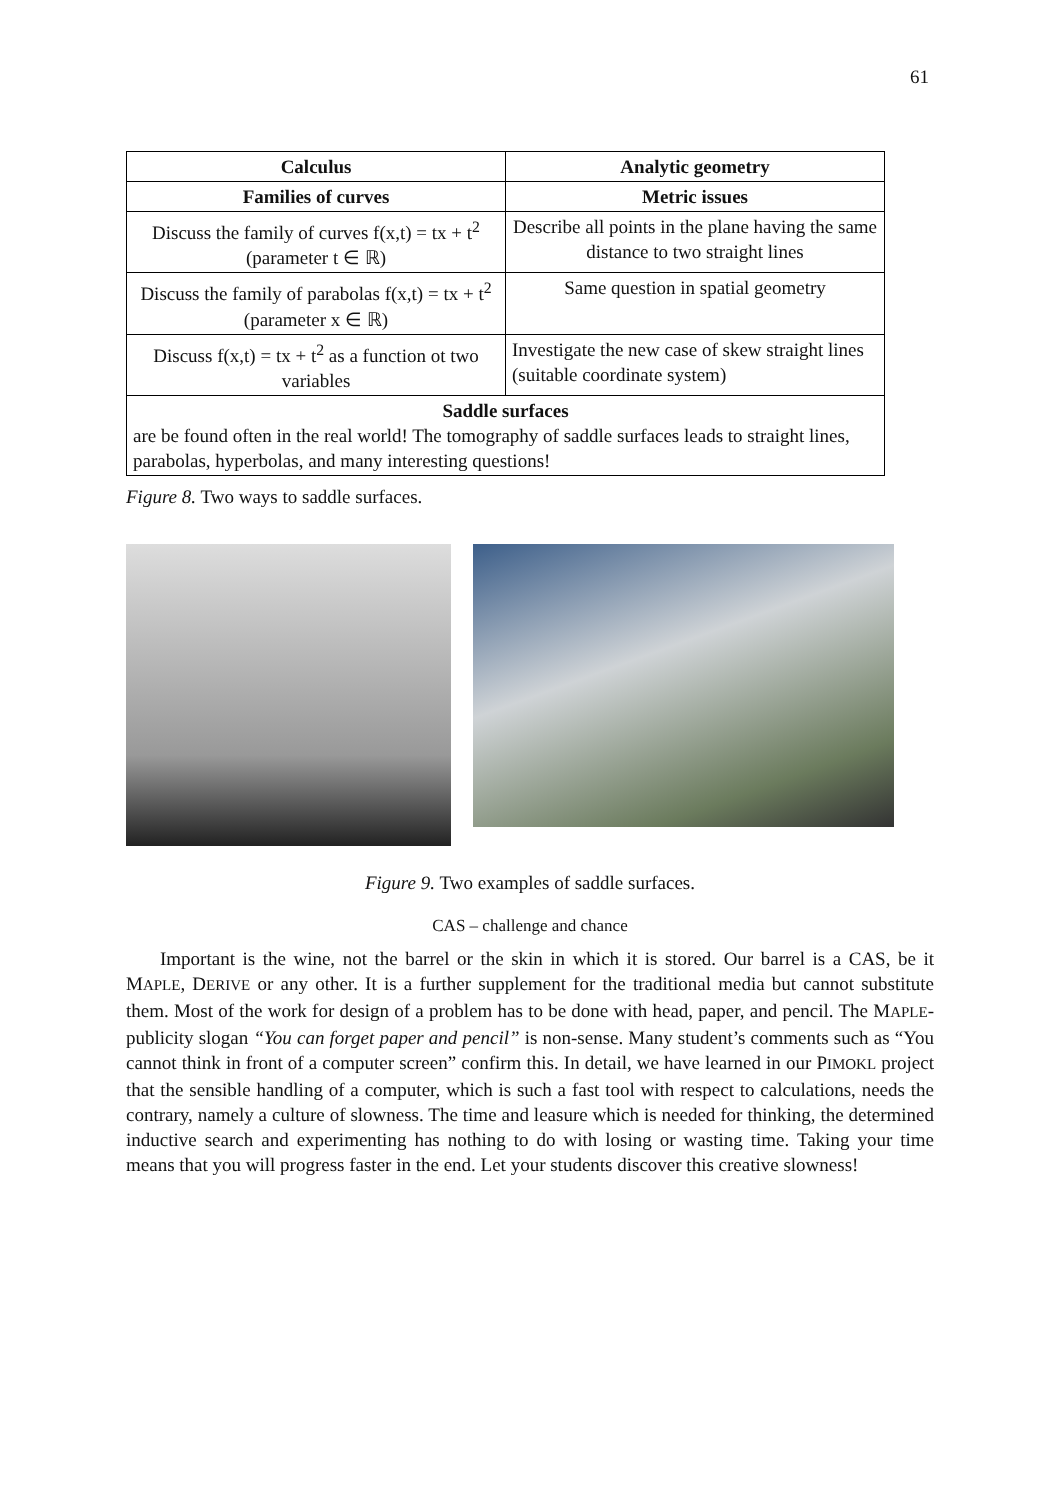61
| Calculus | Analytic geometry |
| --- | --- |
| Families of curves | Metric issues |
| Discuss the family of curves f(x,t) = tx + t<sup>2</sup> (parameter t ∈ ℝ) | Describe all points in the plane having the same distance to two straight lines |
| Discuss the family of parabolas f(x,t) = tx + t<sup>2</sup> (parameter x ∈ ℝ) | Same question in spatial geometry |
| Discuss f(x,t) = tx + t<sup>2</sup> as a function ot two variables | Investigate the new case of skew straight lines (suitable coordinate system) |
| Saddle surfaces are be found often in the real world! The tomography of saddle surfaces leads to straight lines, parabolas, hyperbolas, and many interesting questions! | |
Figure 8. Two ways to saddle surfaces.
Figure 9. Two examples of saddle surfaces.
CAS – challenge and chance
Important is the wine, not the barrel or the skin in which it is stored. Our barrel is a CAS, be it MAPLE, DERIVE or any other. It is a further supplement for the traditional media but cannot substitute them. Most of the work for design of a problem has to be done with head, paper, and pencil. The MAPLE-publicity slogan “You can forget paper and pencil” is non-sense. Many student’s comments such as “You cannot think in front of a computer screen” confirm this. In detail, we have learned in our PIMOKL project that the sensible handling of a computer, which is such a fast tool with respect to calculations, needs the contrary, namely a culture of slowness. The time and leasure which is needed for thinking, the determined inductive search and experimenting has nothing to do with losing or wasting time. Taking your time means that you will progress faster in the end. Let your students discover this creative slowness!